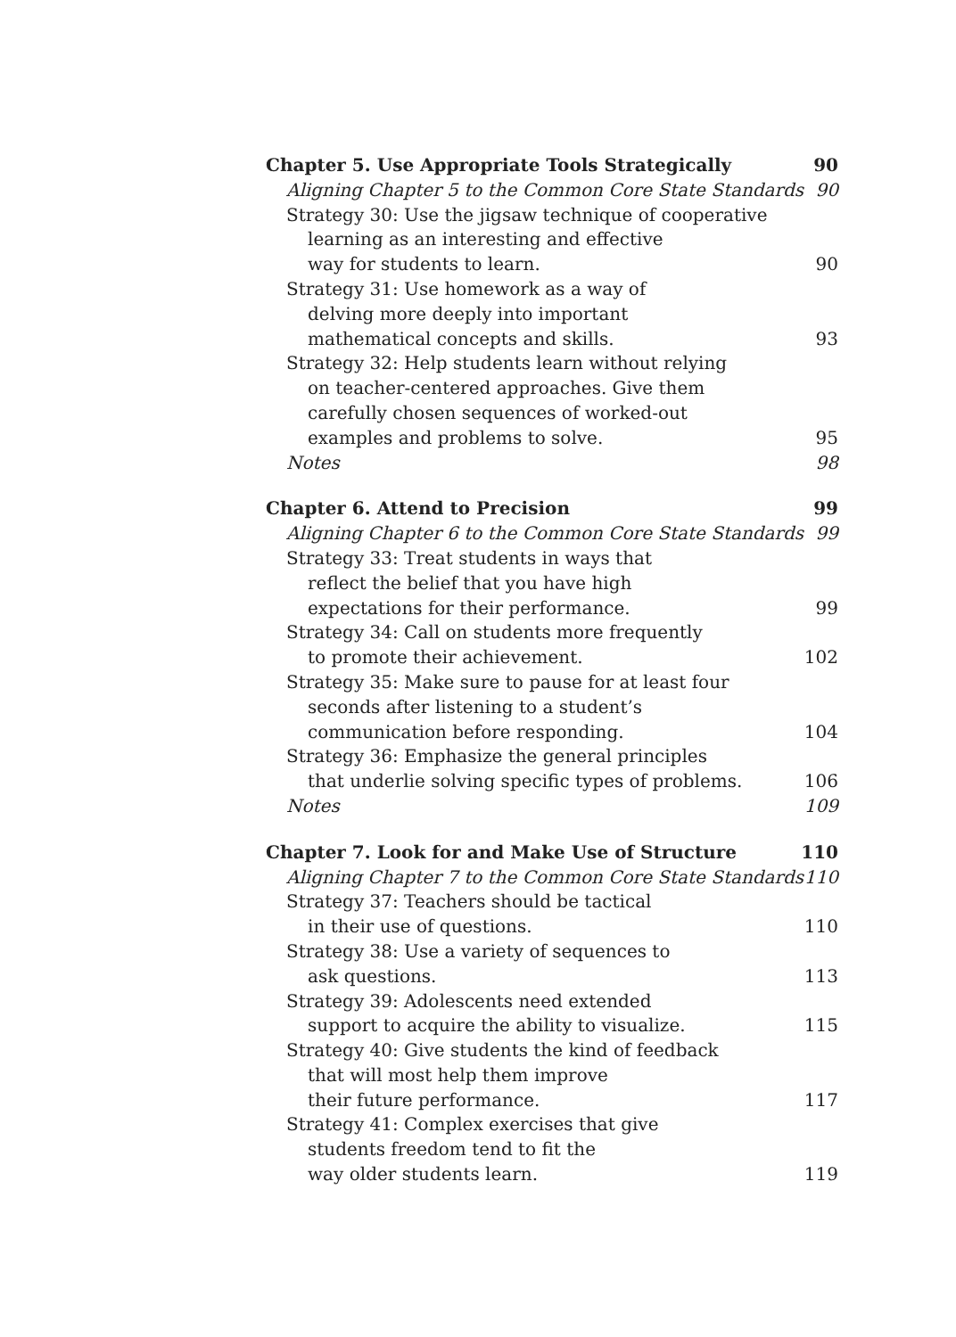Chapter 5. Use Appropriate Tools Strategically 90
Aligning Chapter 5 to the Common Core State Standards 90
Strategy 30: Use the jigsaw technique of cooperative
learning as an interesting and effective
way for students to learn. 90
Strategy 31: Use homework as a way of
delving more deeply into important
mathematical concepts and skills. 93
Strategy 32: Help students learn without relying
on teacher-centered approaches. Give them
carefully chosen sequences of worked-out
examples and problems to solve. 95
Notes 98
Chapter 6. Attend to Precision 99
Aligning Chapter 6 to the Common Core State Standards 99
Strategy 33: Treat students in ways that
reflect the belief that you have high
expectations for their performance. 99
Strategy 34: Call on students more frequently
to promote their achievement. 102
Strategy 35: Make sure to pause for at least four
seconds after listening to a student’s
communication before responding. 104
Strategy 36: Emphasize the general principles
that underlie solving specific types of problems. 106
Notes 109
Chapter 7. Look for and Make Use of Structure 110
Aligning Chapter 7 to the Common Core State Standards 110
Strategy 37: Teachers should be tactical
in their use of questions. 110
Strategy 38: Use a variety of sequences to
ask questions. 113
Strategy 39: Adolescents need extended
support to acquire the ability to visualize. 115
Strategy 40: Give students the kind of feedback
that will most help them improve
their future performance. 117
Strategy 41: Complex exercises that give
students freedom tend to fit the
way older students learn. 119